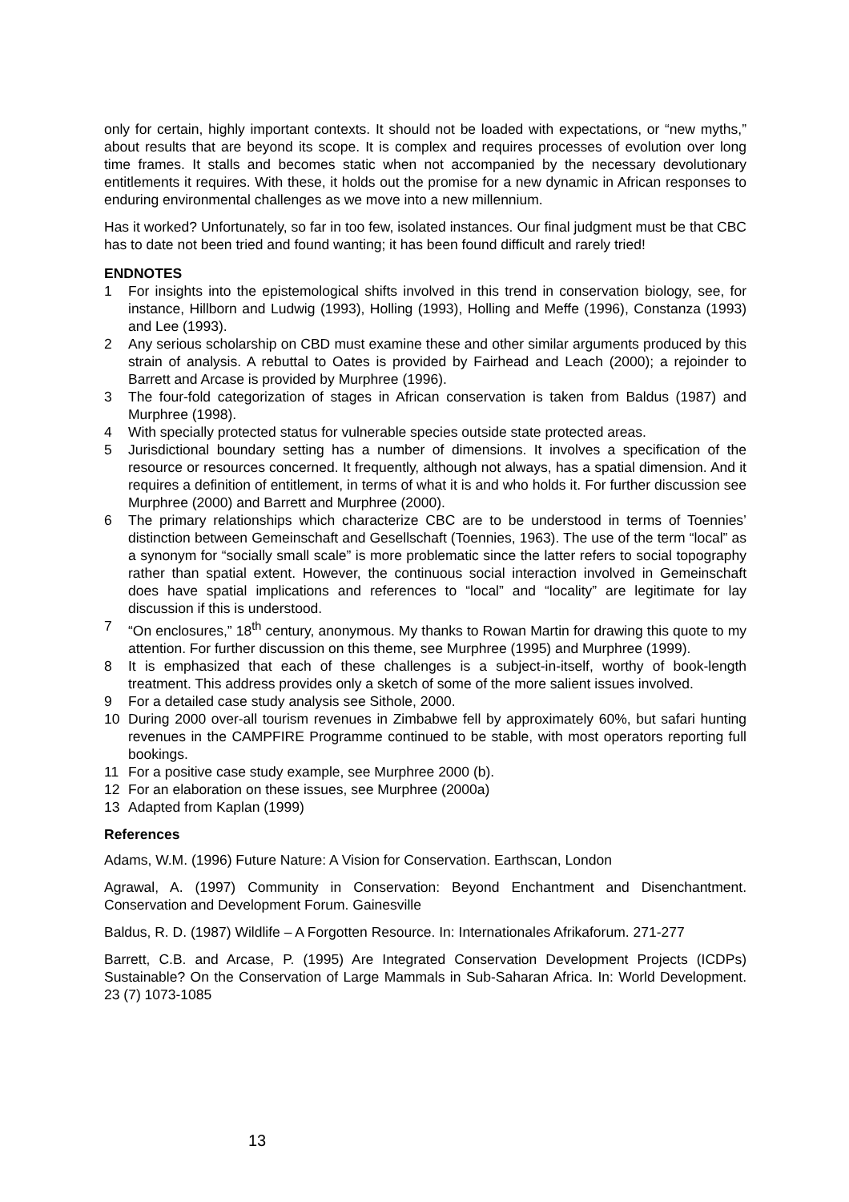only for certain, highly important contexts. It should not be loaded with expectations, or “new myths,” about results that are beyond its scope. It is complex and requires processes of evolution over long time frames. It stalls and becomes static when not accompanied by the necessary devolutionary entitlements it requires. With these, it holds out the promise for a new dynamic in African responses to enduring environmental challenges as we move into a new millennium.
Has it worked? Unfortunately, so far in too few, isolated instances. Our final judgment must be that CBC has to date not been tried and found wanting; it has been found difficult and rarely tried!
ENDNOTES
1 For insights into the epistemological shifts involved in this trend in conservation biology, see, for instance, Hillborn and Ludwig (1993), Holling (1993), Holling and Meffe (1996), Constanza (1993) and Lee (1993).
2 Any serious scholarship on CBD must examine these and other similar arguments produced by this strain of analysis. A rebuttal to Oates is provided by Fairhead and Leach (2000); a rejoinder to Barrett and Arcase is provided by Murphree (1996).
3 The four-fold categorization of stages in African conservation is taken from Baldus (1987) and Murphree (1998).
4 With specially protected status for vulnerable species outside state protected areas.
5 Jurisdictional boundary setting has a number of dimensions. It involves a specification of the resource or resources concerned. It frequently, although not always, has a spatial dimension. And it requires a definition of entitlement, in terms of what it is and who holds it. For further discussion see Murphree (2000) and Barrett and Murphree (2000).
6 The primary relationships which characterize CBC are to be understood in terms of Toennies’ distinction between Gemeinschaft and Gesellschaft (Toennies, 1963). The use of the term “local” as a synonym for “socially small scale” is more problematic since the latter refers to social topography rather than spatial extent. However, the continuous social interaction involved in Gemeinschaft does have spatial implications and references to “local” and “locality” are legitimate for lay discussion if this is understood.
7 “On enclosures,” 18<sup>th</sup> century, anonymous. My thanks to Rowan Martin for drawing this quote to my attention. For further discussion on this theme, see Murphree (1995) and Murphree (1999).
8 It is emphasized that each of these challenges is a subject-in-itself, worthy of book-length treatment. This address provides only a sketch of some of the more salient issues involved.
9 For a detailed case study analysis see Sithole, 2000.
10 During 2000 over-all tourism revenues in Zimbabwe fell by approximately 60%, but safari hunting revenues in the CAMPFIRE Programme continued to be stable, with most operators reporting full bookings.
11 For a positive case study example, see Murphree 2000 (b).
12 For an elaboration on these issues, see Murphree (2000a)
13 Adapted from Kaplan (1999)
References
Adams, W.M. (1996) Future Nature: A Vision for Conservation. Earthscan, London
Agrawal, A. (1997) Community in Conservation: Beyond Enchantment and Disenchantment. Conservation and Development Forum. Gainesville
Baldus, R. D. (1987) Wildlife – A Forgotten Resource. In: Internationales Afrikaforum. 271-277
Barrett, C.B. and Arcase, P. (1995) Are Integrated Conservation Development Projects (ICDPs) Sustainable? On the Conservation of Large Mammals in Sub-Saharan Africa. In: World Development. 23 (7) 1073-1085
13